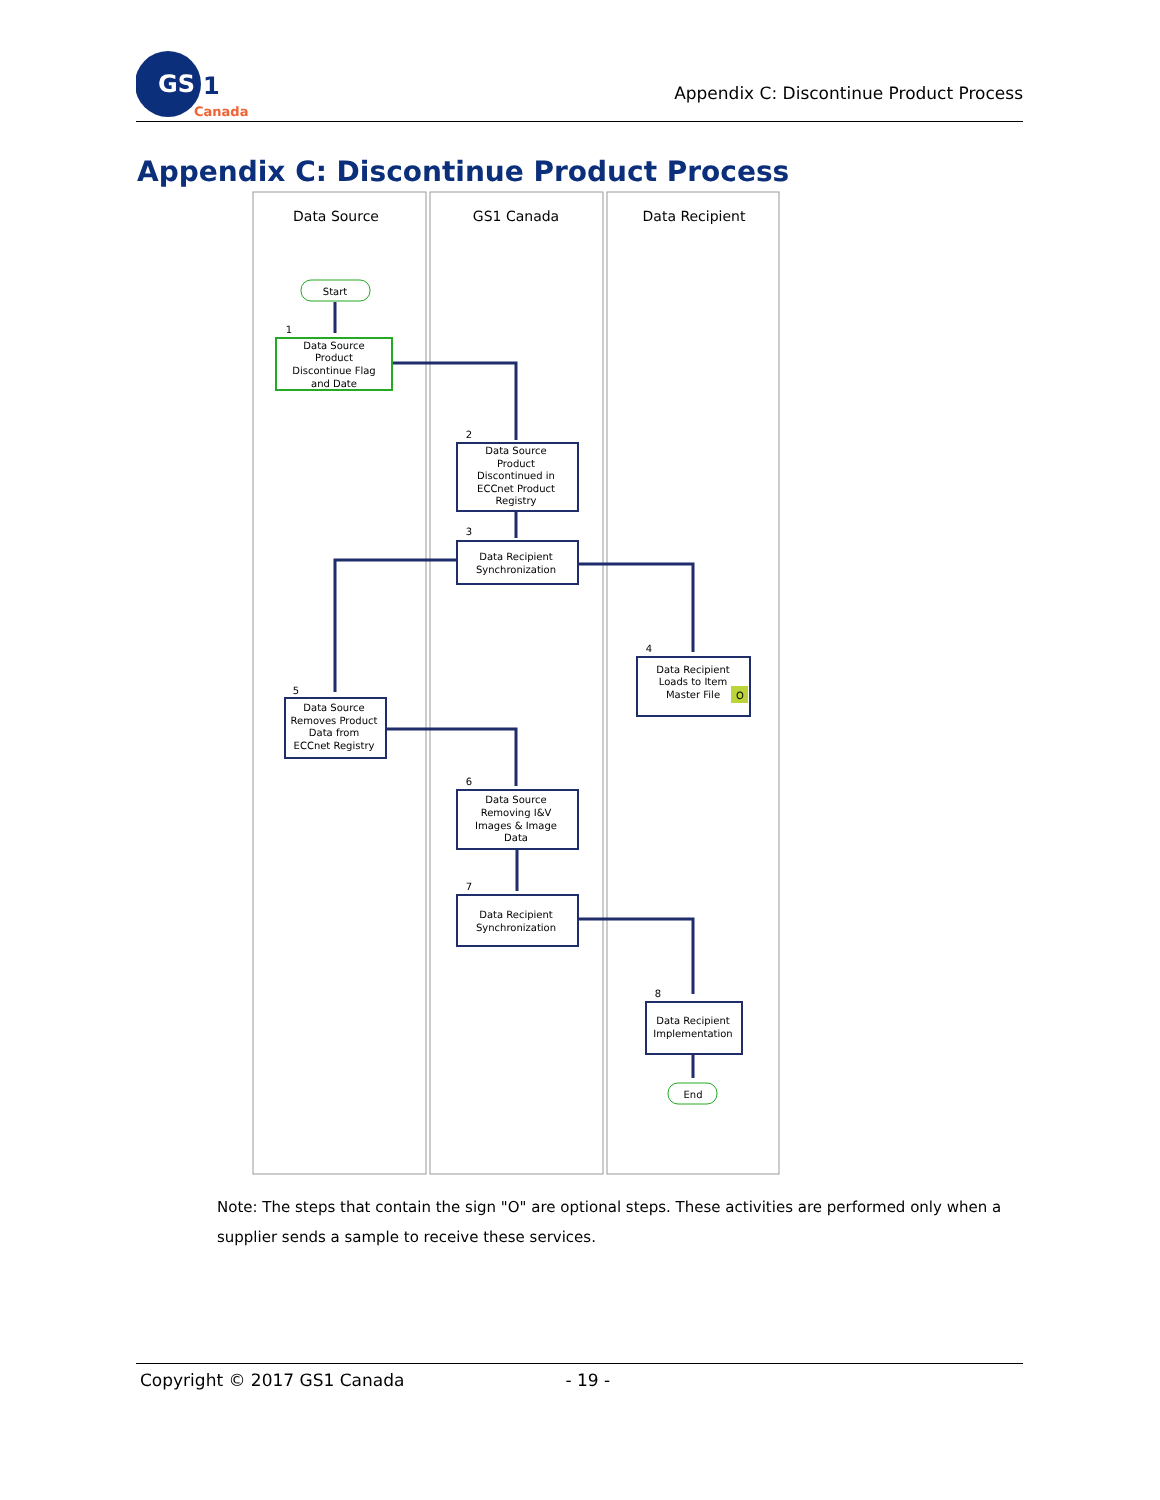GS
1
Canada
Appendix C: Discontinue Product Process
Appendix C: Discontinue Product Process
Data Source
GS1 Canada
Data Recipient
Start
End
O
Data Source
Product
Discontinue Flag
and Date
Data Source
Product
Discontinued in
ECCnet Product
Registry
Data Recipient
Synchronization
Data Recipient
Loads to Item
Master File
Data Source
Removes Product
Data from
ECCnet Registry
Data Source
Removing I&V
Images & Image
Data
Data Recipient
Synchronization
Data Recipient
Implementation
1
2
3
4
5
6
7
8
Note: The steps that contain the sign "O" are optional steps. These activities are performed only when a supplier sends a sample to receive these services.
Copyright © 2017 GS1 Canada - 19 -